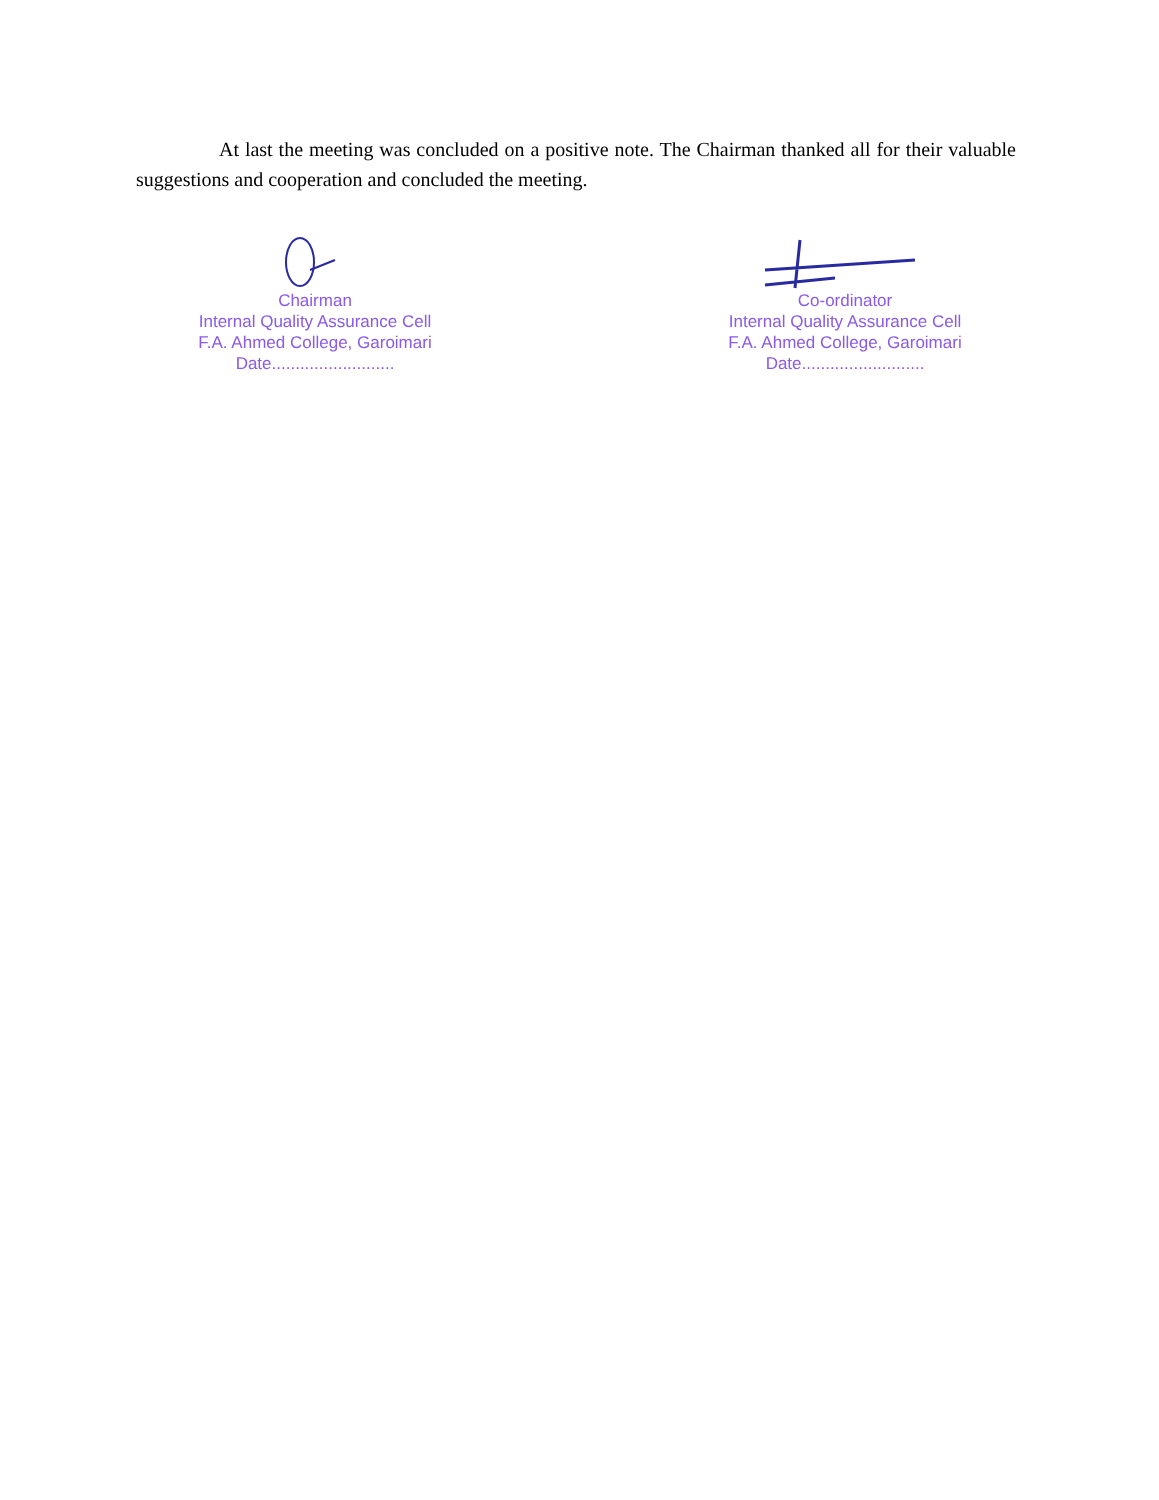At last the meeting was concluded on a positive note. The Chairman thanked all for their valuable suggestions and cooperation and concluded the meeting.
Chairman
Internal Quality Assurance Cell
F.A. Ahmed College, Garoimari
Date..........................
Co-ordinator
Internal Quality Assurance Cell
F.A. Ahmed College, Garoimari
Date..........................